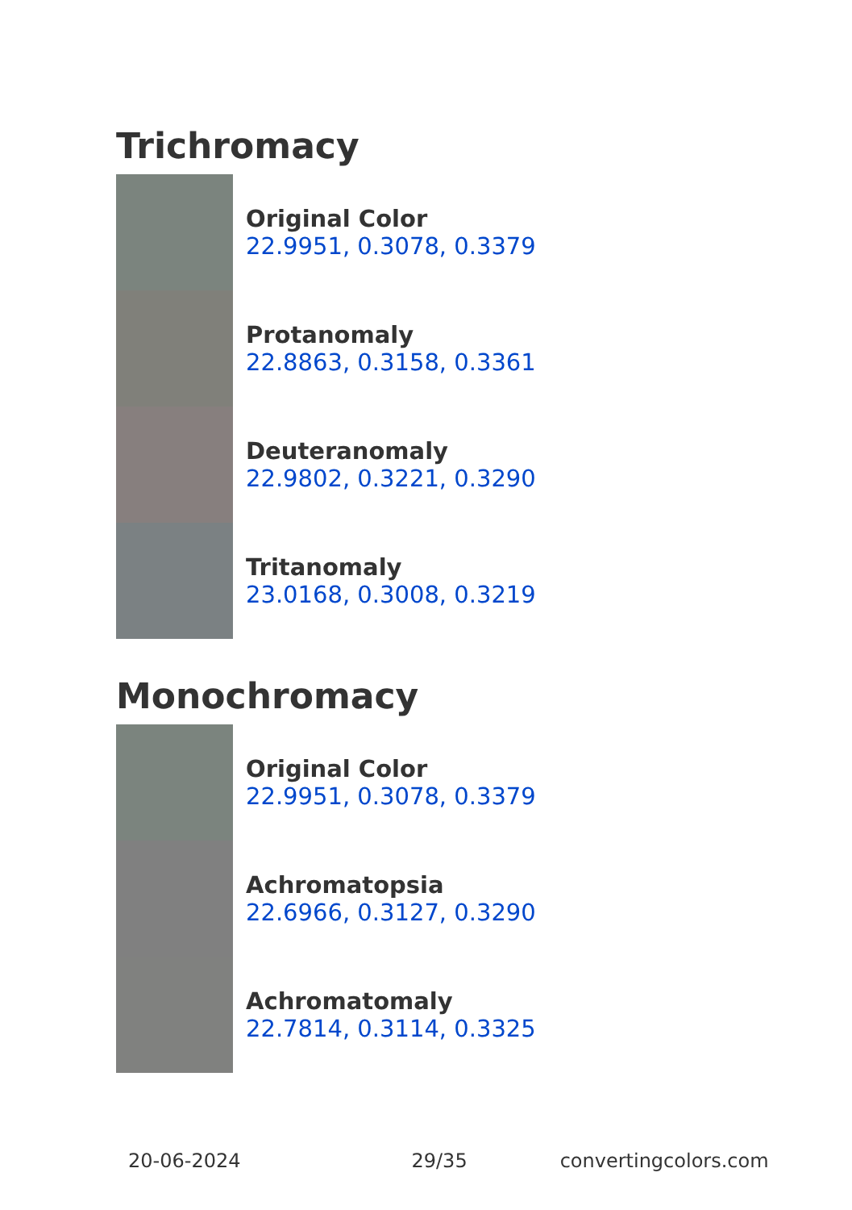Trichromacy
Original Color
22.9951, 0.3078, 0.3379
Protanomaly
22.8863, 0.3158, 0.3361
Deuteranomaly
22.9802, 0.3221, 0.3290
Tritanomaly
23.0168, 0.3008, 0.3219
Monochromacy
Original Color
22.9951, 0.3078, 0.3379
Achromatopsia
22.6966, 0.3127, 0.3290
Achromatomaly
22.7814, 0.3114, 0.3325
20-06-2024 29/35 convertingcolors.com